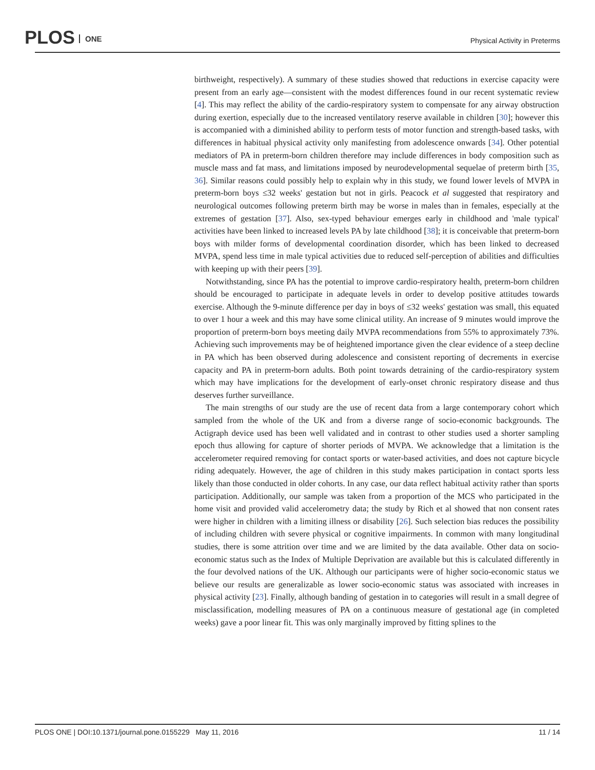PLOS ONE
Physical Activity in Preterms
birthweight, respectively). A summary of these studies showed that reductions in exercise capacity were present from an early age—consistent with the modest differences found in our recent systematic review [4]. This may reflect the ability of the cardio-respiratory system to compensate for any airway obstruction during exertion, especially due to the increased ventilatory reserve available in children [30]; however this is accompanied with a diminished ability to perform tests of motor function and strength-based tasks, with differences in habitual physical activity only manifesting from adolescence onwards [34]. Other potential mediators of PA in preterm-born children therefore may include differences in body composition such as muscle mass and fat mass, and limitations imposed by neurodevelopmental sequelae of preterm birth [35, 36]. Similar reasons could possibly help to explain why in this study, we found lower levels of MVPA in preterm-born boys ≤32 weeks' gestation but not in girls. Peacock et al suggested that respiratory and neurological outcomes following preterm birth may be worse in males than in females, especially at the extremes of gestation [37]. Also, sex-typed behaviour emerges early in childhood and 'male typical' activities have been linked to increased levels PA by late childhood [38]; it is conceivable that preterm-born boys with milder forms of developmental coordination disorder, which has been linked to decreased MVPA, spend less time in male typical activities due to reduced self-perception of abilities and difficulties with keeping up with their peers [39].
Notwithstanding, since PA has the potential to improve cardio-respiratory health, preterm-born children should be encouraged to participate in adequate levels in order to develop positive attitudes towards exercise. Although the 9-minute difference per day in boys of ≤32 weeks' gestation was small, this equated to over 1 hour a week and this may have some clinical utility. An increase of 9 minutes would improve the proportion of preterm-born boys meeting daily MVPA recommendations from 55% to approximately 73%. Achieving such improvements may be of heightened importance given the clear evidence of a steep decline in PA which has been observed during adolescence and consistent reporting of decrements in exercise capacity and PA in preterm-born adults. Both point towards detraining of the cardio-respiratory system which may have implications for the development of early-onset chronic respiratory disease and thus deserves further surveillance.
The main strengths of our study are the use of recent data from a large contemporary cohort which sampled from the whole of the UK and from a diverse range of socio-economic backgrounds. The Actigraph device used has been well validated and in contrast to other studies used a shorter sampling epoch thus allowing for capture of shorter periods of MVPA. We acknowledge that a limitation is the accelerometer required removing for contact sports or water-based activities, and does not capture bicycle riding adequately. However, the age of children in this study makes participation in contact sports less likely than those conducted in older cohorts. In any case, our data reflect habitual activity rather than sports participation. Additionally, our sample was taken from a proportion of the MCS who participated in the home visit and provided valid accelerometry data; the study by Rich et al showed that non consent rates were higher in children with a limiting illness or disability [26]. Such selection bias reduces the possibility of including children with severe physical or cognitive impairments. In common with many longitudinal studies, there is some attrition over time and we are limited by the data available. Other data on socio-economic status such as the Index of Multiple Deprivation are available but this is calculated differently in the four devolved nations of the UK. Although our participants were of higher socio-economic status we believe our results are generalizable as lower socio-economic status was associated with increases in physical activity [23]. Finally, although banding of gestation in to categories will result in a small degree of misclassification, modelling measures of PA on a continuous measure of gestational age (in completed weeks) gave a poor linear fit. This was only marginally improved by fitting splines to the
PLOS ONE | DOI:10.1371/journal.pone.0155229 May 11, 2016 11 / 14